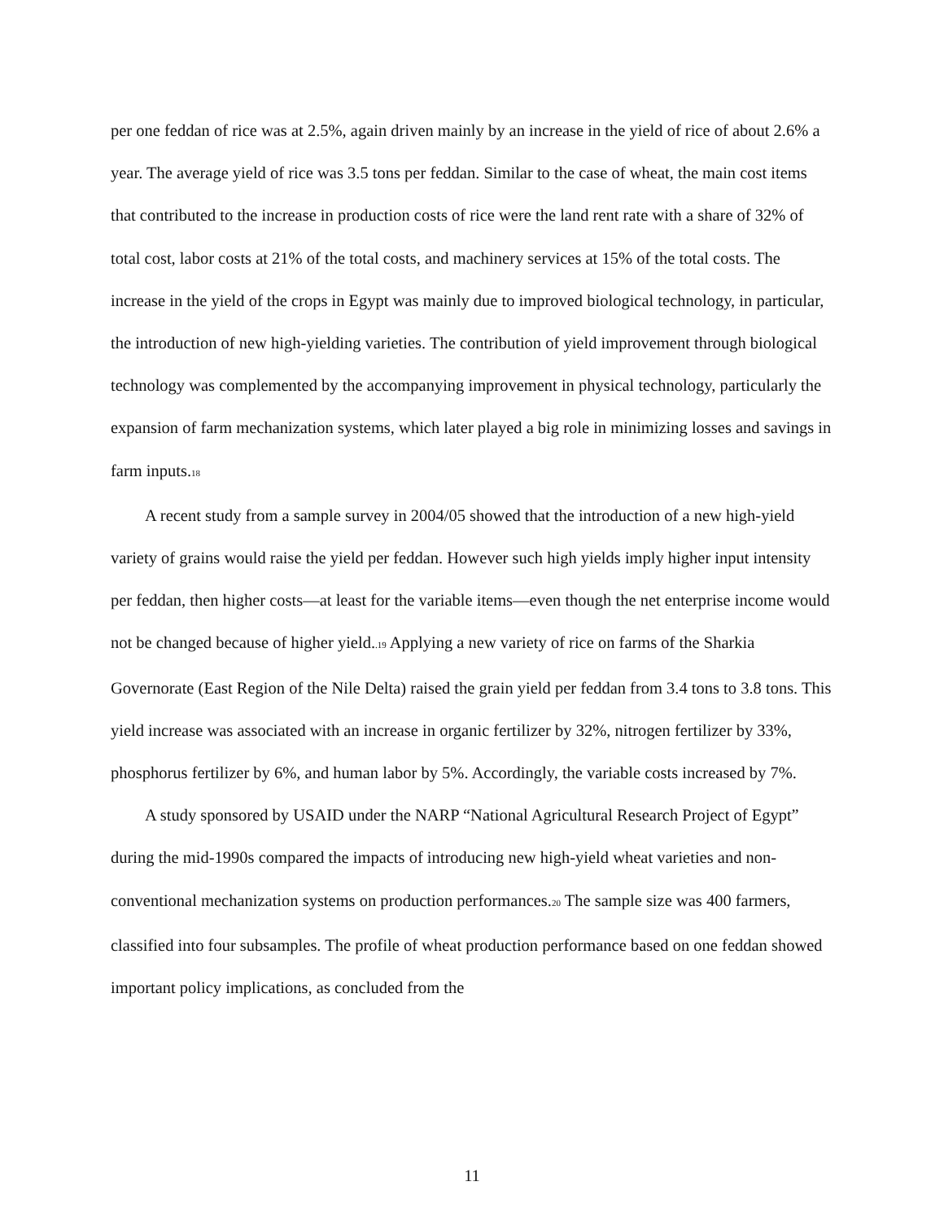per one feddan of rice was at 2.5%, again driven mainly by an increase in the yield of rice of about 2.6% a year. The average yield of rice was 3.5 tons per feddan. Similar to the case of wheat, the main cost items that contributed to the increase in production costs of rice were the land rent rate with a share of 32% of total cost, labor costs at 21% of the total costs, and machinery services at 15% of the total costs. The increase in the yield of the crops in Egypt was mainly due to improved biological technology, in particular, the introduction of new high-yielding varieties. The contribution of yield improvement through biological technology was complemented by the accompanying improvement in physical technology, particularly the expansion of farm mechanization systems, which later played a big role in minimizing losses and savings in farm inputs.18
A recent study from a sample survey in 2004/05 showed that the introduction of a new high-yield variety of grains would raise the yield per feddan. However such high yields imply higher input intensity per feddan, then higher costs—at least for the variable items—even though the net enterprise income would not be changed because of higher yield..19 Applying a new variety of rice on farms of the Sharkia Governorate (East Region of the Nile Delta) raised the grain yield per feddan from 3.4 tons to 3.8 tons. This yield increase was associated with an increase in organic fertilizer by 32%, nitrogen fertilizer by 33%, phosphorus fertilizer by 6%, and human labor by 5%. Accordingly, the variable costs increased by 7%.
A study sponsored by USAID under the NARP “National Agricultural Research Project of Egypt” during the mid-1990s compared the impacts of introducing new high-yield wheat varieties and non-conventional mechanization systems on production performances.20 The sample size was 400 farmers, classified into four subsamples. The profile of wheat production performance based on one feddan showed important policy implications, as concluded from the
11